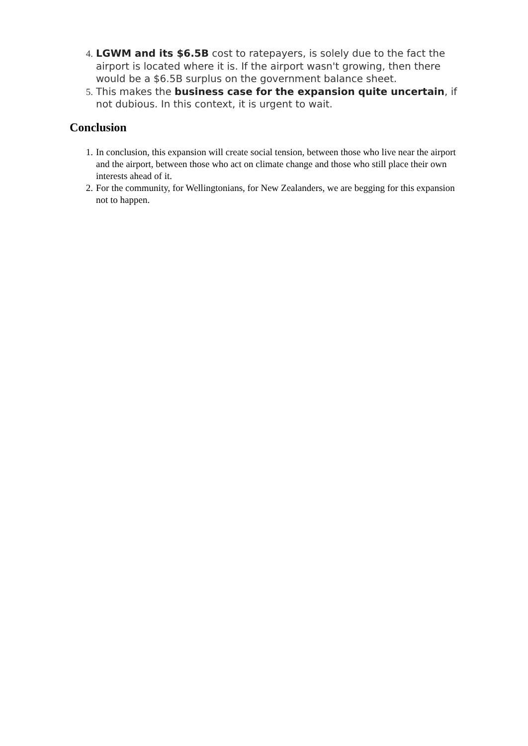4. LGWM and its $6.5B cost to ratepayers, is solely due to the fact the airport is located where it is. If the airport wasn't growing, then there would be a $6.5B surplus on the government balance sheet.
5. This makes the business case for the expansion quite uncertain, if not dubious. In this context, it is urgent to wait.
Conclusion
1. In conclusion, this expansion will create social tension, between those who live near the airport and the airport, between those who act on climate change and those who still place their own interests ahead of it.
2. For the community, for Wellingtonians, for New Zealanders, we are begging for this expansion not to happen.